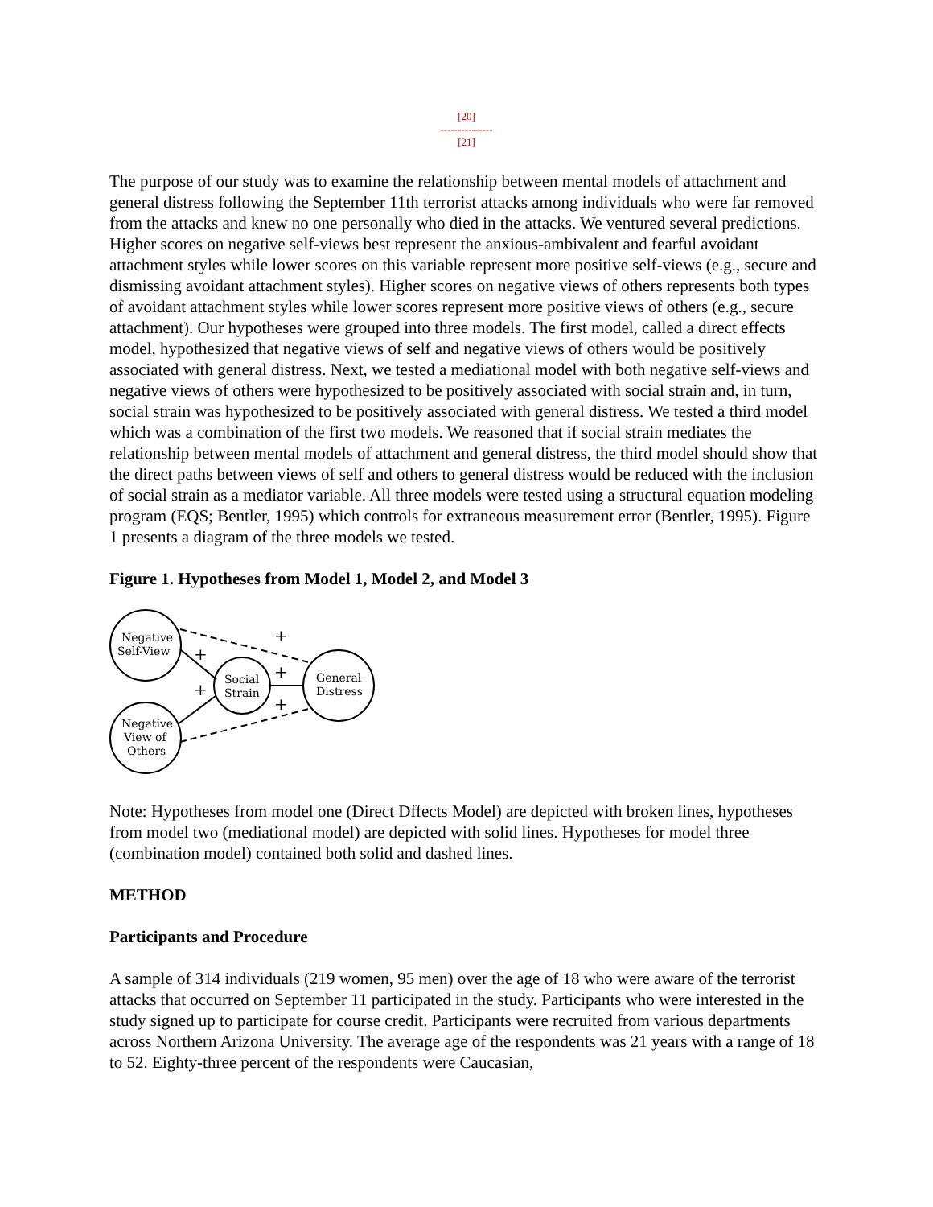[20]
---------------
[21]
The purpose of our study was to examine the relationship between mental models of attachment and general distress following the September 11th terrorist attacks among individuals who were far removed from the attacks and knew no one personally who died in the attacks. We ventured several predictions. Higher scores on negative self-views best represent the anxious-ambivalent and fearful avoidant attachment styles while lower scores on this variable represent more positive self-views (e.g., secure and dismissing avoidant attachment styles). Higher scores on negative views of others represents both types of avoidant attachment styles while lower scores represent more positive views of others (e.g., secure attachment). Our hypotheses were grouped into three models. The first model, called a direct effects model, hypothesized that negative views of self and negative views of others would be positively associated with general distress. Next, we tested a mediational model with both negative self-views and negative views of others were hypothesized to be positively associated with social strain and, in turn, social strain was hypothesized to be positively associated with general distress. We tested a third model which was a combination of the first two models. We reasoned that if social strain mediates the relationship between mental models of attachment and general distress, the third model should show that the direct paths between views of self and others to general distress would be reduced with the inclusion of social strain as a mediator variable. All three models were tested using a structural equation modeling program (EQS; Bentler, 1995) which controls for extraneous measurement error (Bentler, 1995). Figure 1 presents a diagram of the three models we tested.
Figure 1. Hypotheses from Model 1, Model 2, and Model 3
Negative
Self-View
Social
Strain
General
Distress
Negative
View of
Others
+
+
+
+
+
Note: Hypotheses from model one (Direct Dffects Model) are depicted with broken lines, hypotheses from model two (mediational model) are depicted with solid lines. Hypotheses for model three (combination model) contained both solid and dashed lines.
METHOD
Participants and Procedure
A sample of 314 individuals (219 women, 95 men) over the age of 18 who were aware of the terrorist attacks that occurred on September 11 participated in the study. Participants who were interested in the study signed up to participate for course credit. Participants were recruited from various departments across Northern Arizona University. The average age of the respondents was 21 years with a range of 18 to 52. Eighty-three percent of the respondents were Caucasian,